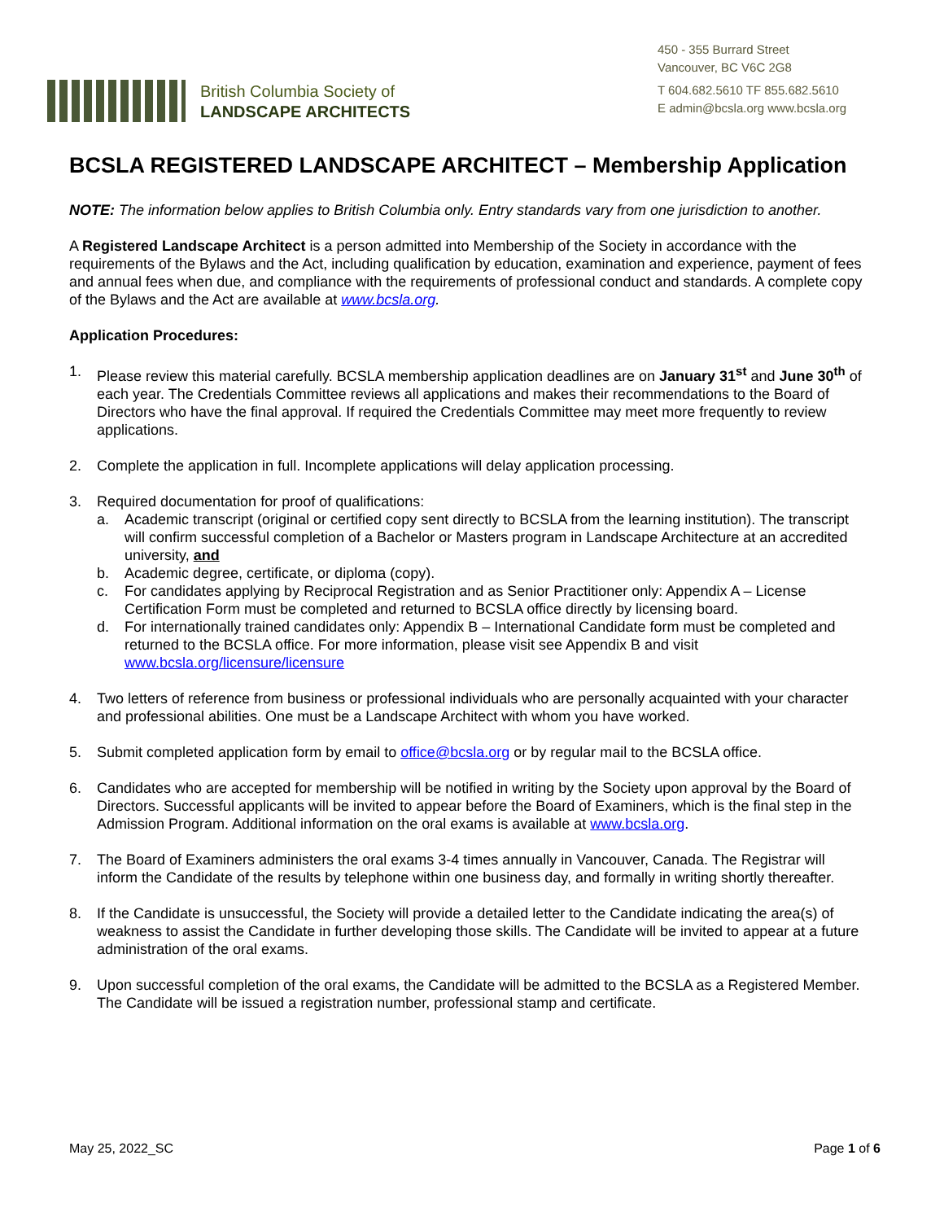British Columbia Society of
LANDSCAPE ARCHITECTS
450 - 355 Burrard Street
Vancouver, BC V6C 2G8
T 604.682.5610 TF 855.682.5610
E admin@bcsla.org www.bcsla.org
BCSLA REGISTERED LANDSCAPE ARCHITECT – Membership Application
NOTE: The information below applies to British Columbia only. Entry standards vary from one jurisdiction to another.
A Registered Landscape Architect is a person admitted into Membership of the Society in accordance with the requirements of the Bylaws and the Act, including qualification by education, examination and experience, payment of fees and annual fees when due, and compliance with the requirements of professional conduct and standards. A complete copy of the Bylaws and the Act are available at www.bcsla.org.
Application Procedures:
1. Please review this material carefully. BCSLA membership application deadlines are on January 31<sup>st</sup> and June 30<sup>th</sup> of each year. The Credentials Committee reviews all applications and makes their recommendations to the Board of Directors who have the final approval. If required the Credentials Committee may meet more frequently to review applications.
2. Complete the application in full. Incomplete applications will delay application processing.
3. Required documentation for proof of qualifications:
a. Academic transcript (original or certified copy sent directly to BCSLA from the learning institution). The transcript will confirm successful completion of a Bachelor or Masters program in Landscape Architecture at an accredited university, and
b. Academic degree, certificate, or diploma (copy).
c. For candidates applying by Reciprocal Registration and as Senior Practitioner only: Appendix A – License Certification Form must be completed and returned to BCSLA office directly by licensing board.
d. For internationally trained candidates only: Appendix B – International Candidate form must be completed and returned to the BCSLA office. For more information, please visit see Appendix B and visit www.bcsla.org/licensure/licensure
4. Two letters of reference from business or professional individuals who are personally acquainted with your character and professional abilities. One must be a Landscape Architect with whom you have worked.
5. Submit completed application form by email to office@bcsla.org or by regular mail to the BCSLA office.
6. Candidates who are accepted for membership will be notified in writing by the Society upon approval by the Board of Directors. Successful applicants will be invited to appear before the Board of Examiners, which is the final step in the Admission Program. Additional information on the oral exams is available at www.bcsla.org.
7. The Board of Examiners administers the oral exams 3-4 times annually in Vancouver, Canada. The Registrar will inform the Candidate of the results by telephone within one business day, and formally in writing shortly thereafter.
8. If the Candidate is unsuccessful, the Society will provide a detailed letter to the Candidate indicating the area(s) of weakness to assist the Candidate in further developing those skills. The Candidate will be invited to appear at a future administration of the oral exams.
9. Upon successful completion of the oral exams, the Candidate will be admitted to the BCSLA as a Registered Member. The Candidate will be issued a registration number, professional stamp and certificate.
May 25, 2022_SC Page 1 of 6